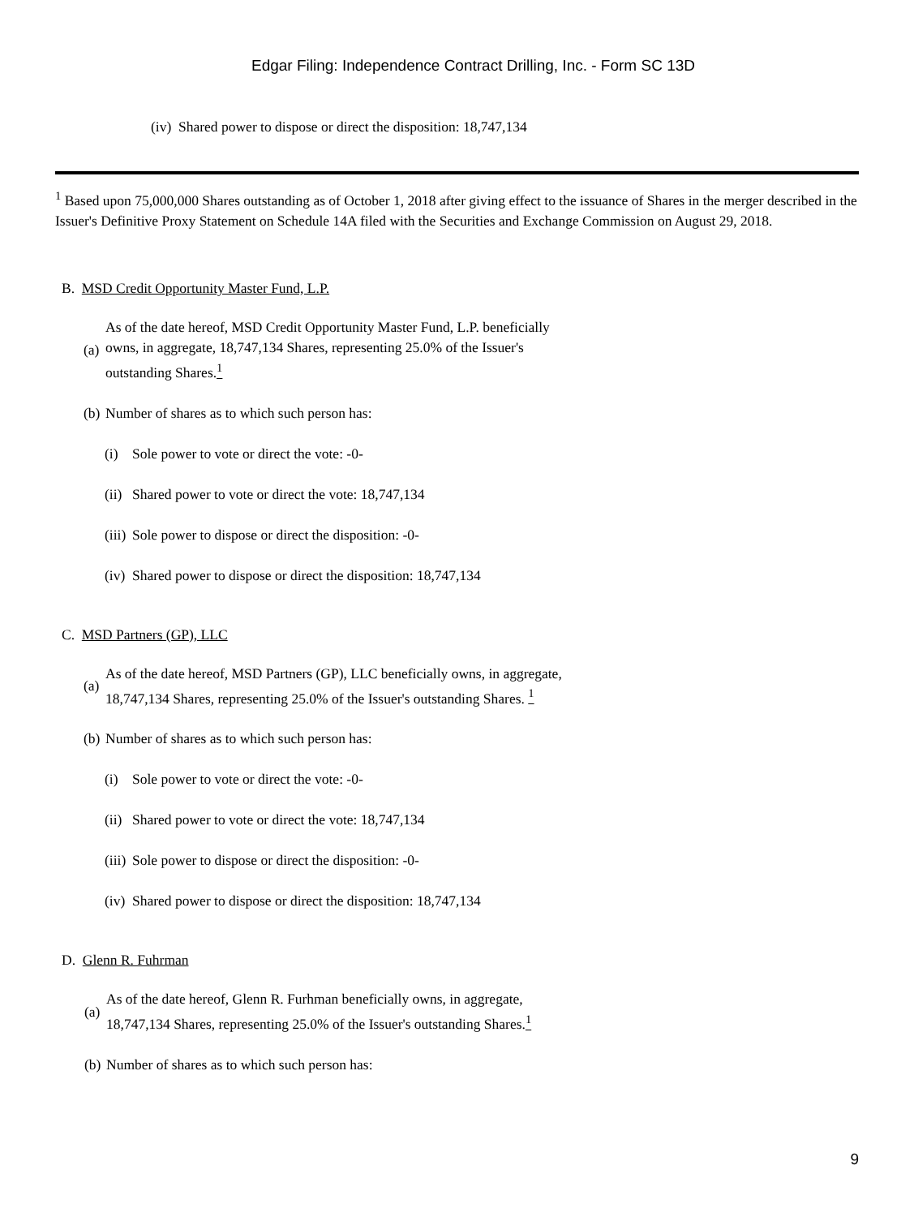Edgar Filing: Independence Contract Drilling, Inc. - Form SC 13D
(iv) Shared power to dispose or direct the disposition: 18,747,134
<sup>1</sup> Based upon 75,000,000 Shares outstanding as of October 1, 2018 after giving effect to the issuance of Shares in the merger described in the Issuer's Definitive Proxy Statement on Schedule 14A filed with the Securities and Exchange Commission on August 29, 2018.
B. MSD Credit Opportunity Master Fund, L.P.
(a) As of the date hereof, MSD Credit Opportunity Master Fund, L.P. beneficially owns, in aggregate, 18,747,134 Shares, representing 25.0% of the Issuer's outstanding Shares.<sup>1</sup>
(b) Number of shares as to which such person has:
(i) Sole power to vote or direct the vote: -0-
(ii) Shared power to vote or direct the vote: 18,747,134
(iii) Sole power to dispose or direct the disposition: -0-
(iv) Shared power to dispose or direct the disposition: 18,747,134
C. MSD Partners (GP), LLC
(a) As of the date hereof, MSD Partners (GP), LLC beneficially owns, in aggregate, 18,747,134 Shares, representing 25.0% of the Issuer's outstanding Shares. <sup>1</sup>
(b) Number of shares as to which such person has:
(i) Sole power to vote or direct the vote: -0-
(ii) Shared power to vote or direct the vote: 18,747,134
(iii) Sole power to dispose or direct the disposition: -0-
(iv) Shared power to dispose or direct the disposition: 18,747,134
D. Glenn R. Fuhrman
(a) As of the date hereof, Glenn R. Furhman beneficially owns, in aggregate, 18,747,134 Shares, representing 25.0% of the Issuer's outstanding Shares.<sup>1</sup>
(b) Number of shares as to which such person has:
9